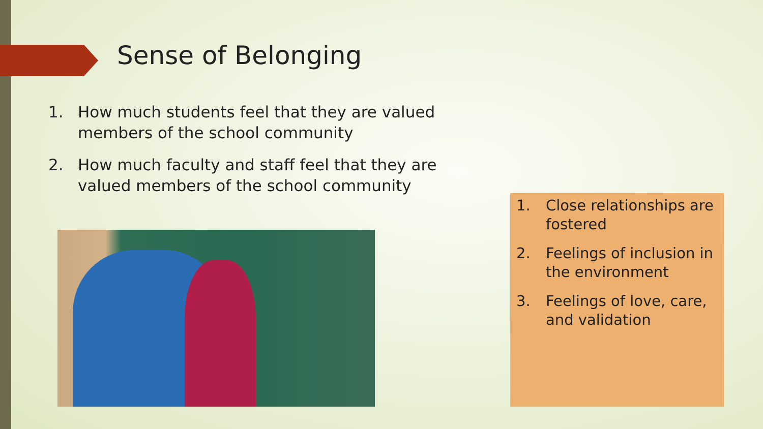Sense of Belonging
1. How much students feel that they are valued members of the school community
2. How much faculty and staff feel that they are valued members of the school community
1. Close relationships are fostered
2. Feelings of inclusion in the environment
3. Feelings of love, care, and validation